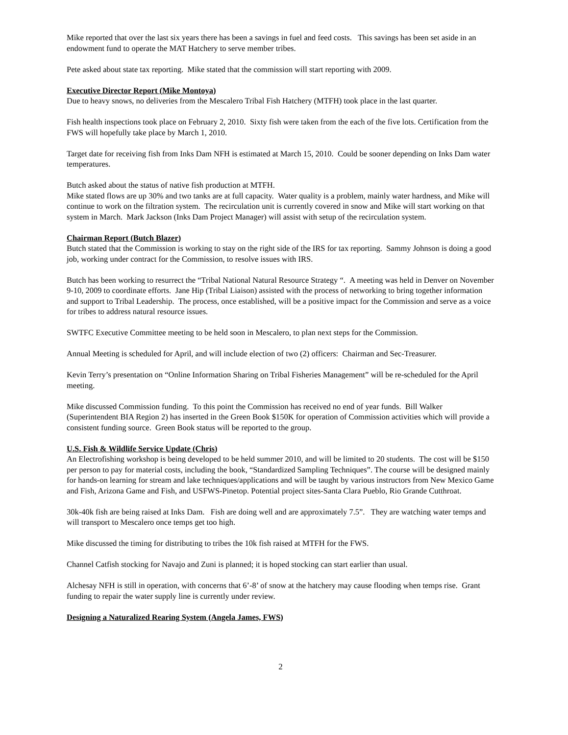Mike reported that over the last six years there has been a savings in fuel and feed costs. This savings has been set aside in an endowment fund to operate the MAT Hatchery to serve member tribes.
Pete asked about state tax reporting. Mike stated that the commission will start reporting with 2009.
Executive Director Report (Mike Montoya)
Due to heavy snows, no deliveries from the Mescalero Tribal Fish Hatchery (MTFH) took place in the last quarter.
Fish health inspections took place on February 2, 2010. Sixty fish were taken from the each of the five lots. Certification from the FWS will hopefully take place by March 1, 2010.
Target date for receiving fish from Inks Dam NFH is estimated at March 15, 2010. Could be sooner depending on Inks Dam water temperatures.
Butch asked about the status of native fish production at MTFH.
Mike stated flows are up 30% and two tanks are at full capacity. Water quality is a problem, mainly water hardness, and Mike will continue to work on the filtration system. The recirculation unit is currently covered in snow and Mike will start working on that system in March. Mark Jackson (Inks Dam Project Manager) will assist with setup of the recirculation system.
Chairman Report (Butch Blazer)
Butch stated that the Commission is working to stay on the right side of the IRS for tax reporting. Sammy Johnson is doing a good job, working under contract for the Commission, to resolve issues with IRS.
Butch has been working to resurrect the “Tribal National Natural Resource Strategy “. A meeting was held in Denver on November 9-10, 2009 to coordinate efforts. Jane Hip (Tribal Liaison) assisted with the process of networking to bring together information and support to Tribal Leadership. The process, once established, will be a positive impact for the Commission and serve as a voice for tribes to address natural resource issues.
SWTFC Executive Committee meeting to be held soon in Mescalero, to plan next steps for the Commission.
Annual Meeting is scheduled for April, and will include election of two (2) officers: Chairman and Sec-Treasurer.
Kevin Terry’s presentation on “Online Information Sharing on Tribal Fisheries Management” will be re-scheduled for the April meeting.
Mike discussed Commission funding. To this point the Commission has received no end of year funds. Bill Walker (Superintendent BIA Region 2) has inserted in the Green Book $150K for operation of Commission activities which will provide a consistent funding source. Green Book status will be reported to the group.
U.S. Fish & Wildlife Service Update (Chris)
An Electrofishing workshop is being developed to be held summer 2010, and will be limited to 20 students. The cost will be $150 per person to pay for material costs, including the book, “Standardized Sampling Techniques”. The course will be designed mainly for hands-on learning for stream and lake techniques/applications and will be taught by various instructors from New Mexico Game and Fish, Arizona Game and Fish, and USFWS-Pinetop. Potential project sites-Santa Clara Pueblo, Rio Grande Cutthroat.
30k-40k fish are being raised at Inks Dam. Fish are doing well and are approximately 7.5”. They are watching water temps and will transport to Mescalero once temps get too high.
Mike discussed the timing for distributing to tribes the 10k fish raised at MTFH for the FWS.
Channel Catfish stocking for Navajo and Zuni is planned; it is hoped stocking can start earlier than usual.
Alchesay NFH is still in operation, with concerns that 6’-8’ of snow at the hatchery may cause flooding when temps rise. Grant funding to repair the water supply line is currently under review.
Designing a Naturalized Rearing System (Angela James, FWS)
2